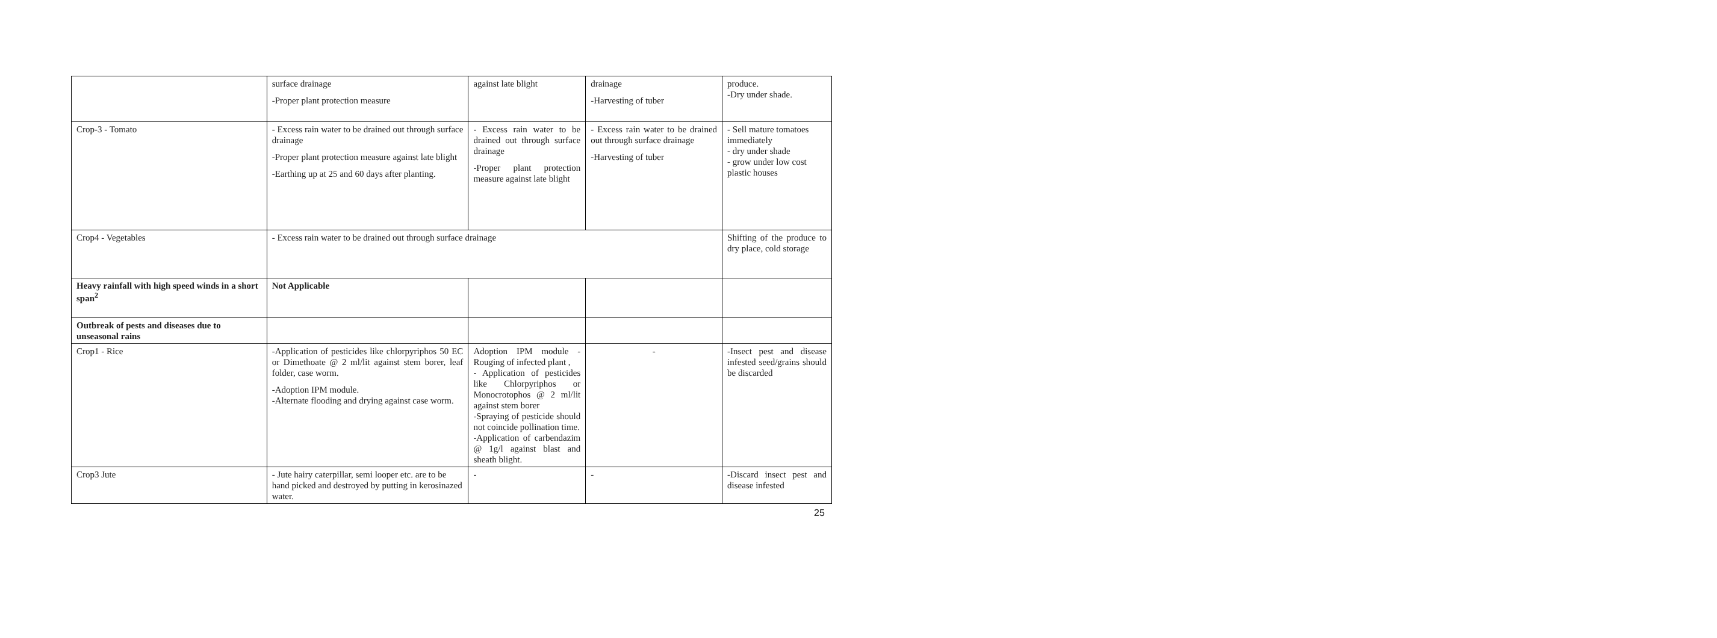| | surface drainage -Proper plant protection measure | against late blight | drainage -Harvesting of tuber | produce. -Dry under shade. |
| Crop-3 - Tomato | - Excess rain water to be drained out through surface drainage -Proper plant protection measure against late blight -Earthing up at 25 and 60 days after planting. | - Excess rain water to be drained out through surface drainage -Proper plant protection measure against late blight | - Excess rain water to be drained out through surface drainage -Harvesting of tuber | - Sell mature tomatoes immediately - dry under shade - grow under low cost plastic houses |
| Crop4 - Vegetables | - Excess rain water to be drained out through surface drainage | | | Shifting of the produce to dry place, cold storage |
| Heavy rainfall with high speed winds in a short span<sup>2</sup> | Not Applicable | | | |
| Outbreak of pests and diseases due to unseasonal rains | | | | |
| Crop1 - Rice | -Application of pesticides like chlorpyriphos 50 EC or Dimethoate @ 2 ml/lit against stem borer, leaf folder, case worm. -Adoption IPM module. -Alternate flooding and drying against case worm. | Adoption IPM module - Rouging of infected plant , - Application of pesticides like Chlorpyriphos or Monocrotophos @ 2 ml/lit against stem borer -Spraying of pesticide should not coincide pollination time. -Application of carbendazim @ 1g/l against blast and sheath blight. | - | -Insect pest and disease infested seed/grains should be discarded |
| Crop3 Jute | - Jute hairy caterpillar, semi looper etc. are to be hand picked and destroyed by putting in kerosinazed water. | - | - | -Discard insect pest and disease infested |
25